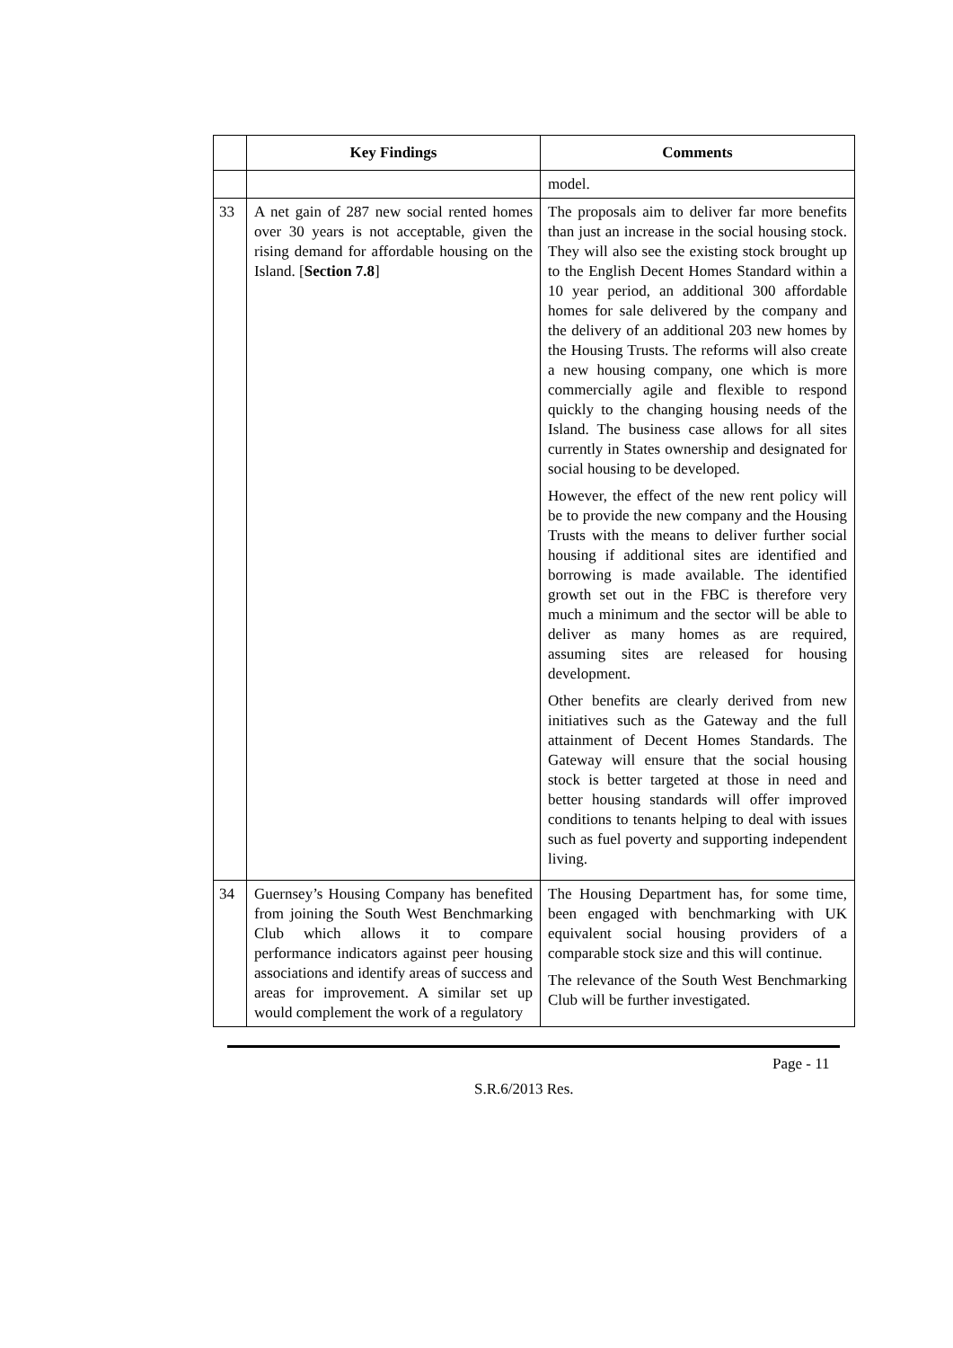| | Key Findings | Comments |
| --- | --- | --- |
| | | model. |
| 33 | A net gain of 287 new social rented homes over 30 years is not acceptable, given the rising demand for affordable housing on the Island. [ Section 7.8 ] | The proposals aim to deliver far more benefits than just an increase in the social housing stock. They will also see the existing stock brought up to the English Decent Homes Standard within a 10 year period, an additional 300 affordable homes for sale delivered by the company and the delivery of an additional 203 new homes by the Housing Trusts. The reforms will also create a new housing company, one which is more commercially agile and flexible to respond quickly to the changing housing needs of the Island. The business case allows for all sites currently in States ownership and designated for social housing to be developed. However, the effect of the new rent policy will be to provide the new company and the Housing Trusts with the means to deliver further social housing if additional sites are identified and borrowing is made available. The identified growth set out in the FBC is therefore very much a minimum and the sector will be able to deliver as many homes as are required, assuming sites are released for housing development. Other benefits are clearly derived from new initiatives such as the Gateway and the full attainment of Decent Homes Standards. The Gateway will ensure that the social housing stock is better targeted at those in need and better housing standards will offer improved conditions to tenants helping to deal with issues such as fuel poverty and supporting independent living. |
| 34 | Guernsey’s Housing Company has benefited from joining the South West Benchmarking Club which allows it to compare performance indicators against peer housing associations and identify areas of success and areas for improvement. A similar set up would complement the work of a regulatory | The Housing Department has, for some time, been engaged with benchmarking with UK equivalent social housing providers of a comparable stock size and this will continue. The relevance of the South West Benchmarking Club will be further investigated. |
Page - 11
S.R.6/2013 Res.